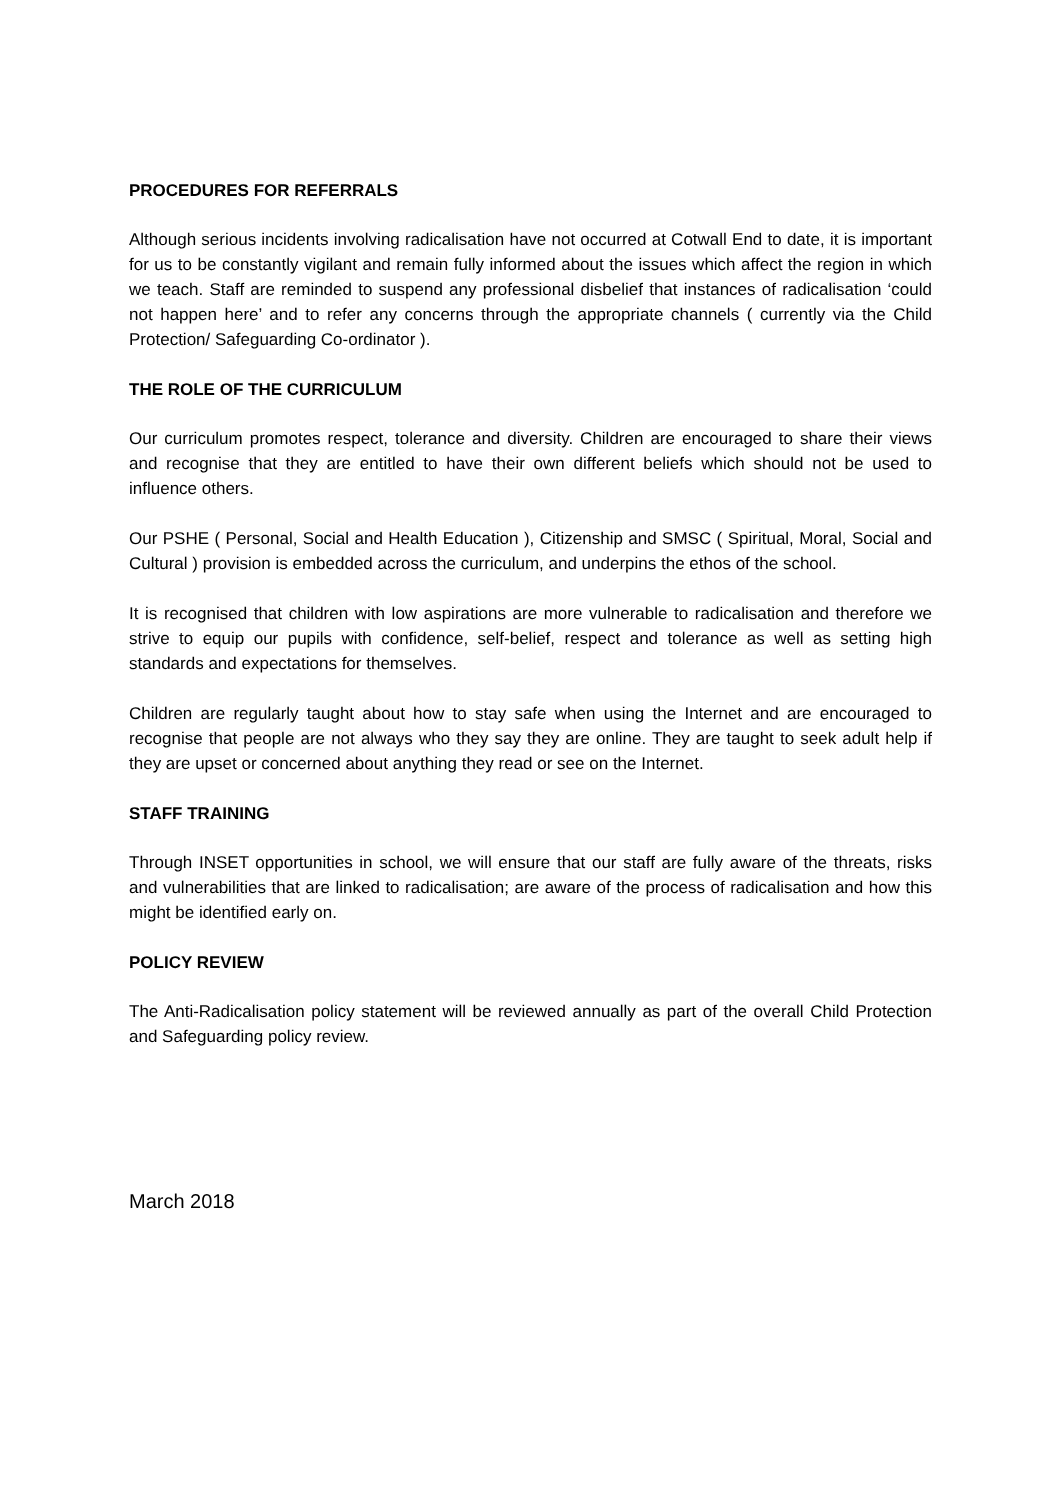PROCEDURES FOR REFERRALS
Although serious incidents involving radicalisation have not occurred at Cotwall End to date, it is important for us to be constantly vigilant and remain fully informed about the issues which affect the region in which we teach. Staff are reminded to suspend any professional disbelief that instances of radicalisation ‘could not happen here’ and to refer any concerns through the appropriate channels ( currently via the Child Protection/ Safeguarding Co-ordinator ).
THE ROLE OF THE CURRICULUM
Our curriculum promotes respect, tolerance and diversity. Children are encouraged to share their views and recognise that they are entitled to have their own different beliefs which should not be used to influence others.
Our PSHE ( Personal, Social and Health Education ), Citizenship and SMSC ( Spiritual, Moral, Social and Cultural ) provision is embedded across the curriculum, and underpins the ethos of the school.
It is recognised that children with low aspirations are more vulnerable to radicalisation and therefore we strive to equip our pupils with confidence, self-belief, respect and tolerance as well as setting high standards and expectations for themselves.
Children are regularly taught about how to stay safe when using the Internet and are encouraged to recognise that people are not always who they say they are online. They are taught to seek adult help if they are upset or concerned about anything they read or see on the Internet.
STAFF TRAINING
Through INSET opportunities in school, we will ensure that our staff are fully aware of the threats, risks and vulnerabilities that are linked to radicalisation; are aware of the process of radicalisation and how this might be identified early on.
POLICY REVIEW
The Anti-Radicalisation policy statement will be reviewed annually as part of the overall Child Protection and Safeguarding policy review.
March 2018